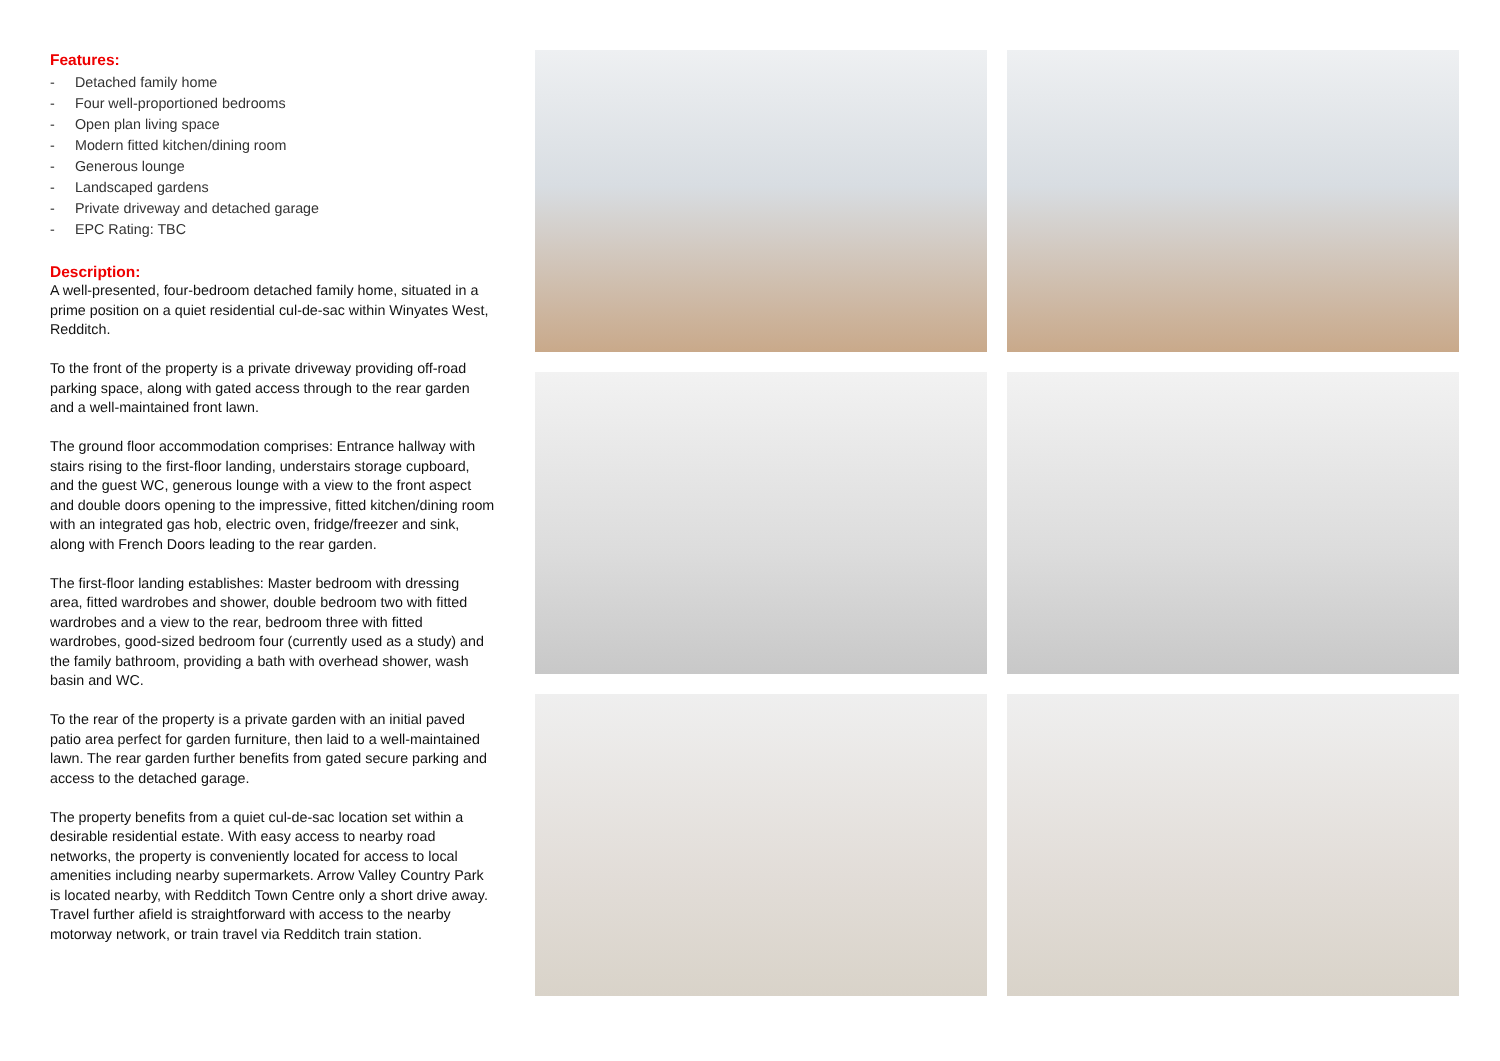Features:
- Detached family home
- Four well-proportioned bedrooms
- Open plan living space
- Modern fitted kitchen/dining room
- Generous lounge
- Landscaped gardens
- Private driveway and detached garage
- EPC Rating: TBC
Description:
A well-presented, four-bedroom detached family home, situated in a prime position on a quiet residential cul-de-sac within Winyates West, Redditch.
To the front of the property is a private driveway providing off-road parking space, along with gated access through to the rear garden and a well-maintained front lawn.
The ground floor accommodation comprises: Entrance hallway with stairs rising to the first-floor landing, understairs storage cupboard, and the guest WC, generous lounge with a view to the front aspect and double doors opening to the impressive, fitted kitchen/dining room with an integrated gas hob, electric oven, fridge/freezer and sink, along with French Doors leading to the rear garden.
The first-floor landing establishes: Master bedroom with dressing area, fitted wardrobes and shower, double bedroom two with fitted wardrobes and a view to the rear, bedroom three with fitted wardrobes, good-sized bedroom four (currently used as a study) and the family bathroom, providing a bath with overhead shower, wash basin and WC.
To the rear of the property is a private garden with an initial paved patio area perfect for garden furniture, then laid to a well-maintained lawn. The rear garden further benefits from gated secure parking and access to the detached garage.
The property benefits from a quiet cul-de-sac location set within a desirable residential estate. With easy access to nearby road networks, the property is conveniently located for access to local amenities including nearby supermarkets. Arrow Valley Country Park is located nearby, with Redditch Town Centre only a short drive away. Travel further afield is straightforward with access to the nearby motorway network, or train travel via Redditch train station.